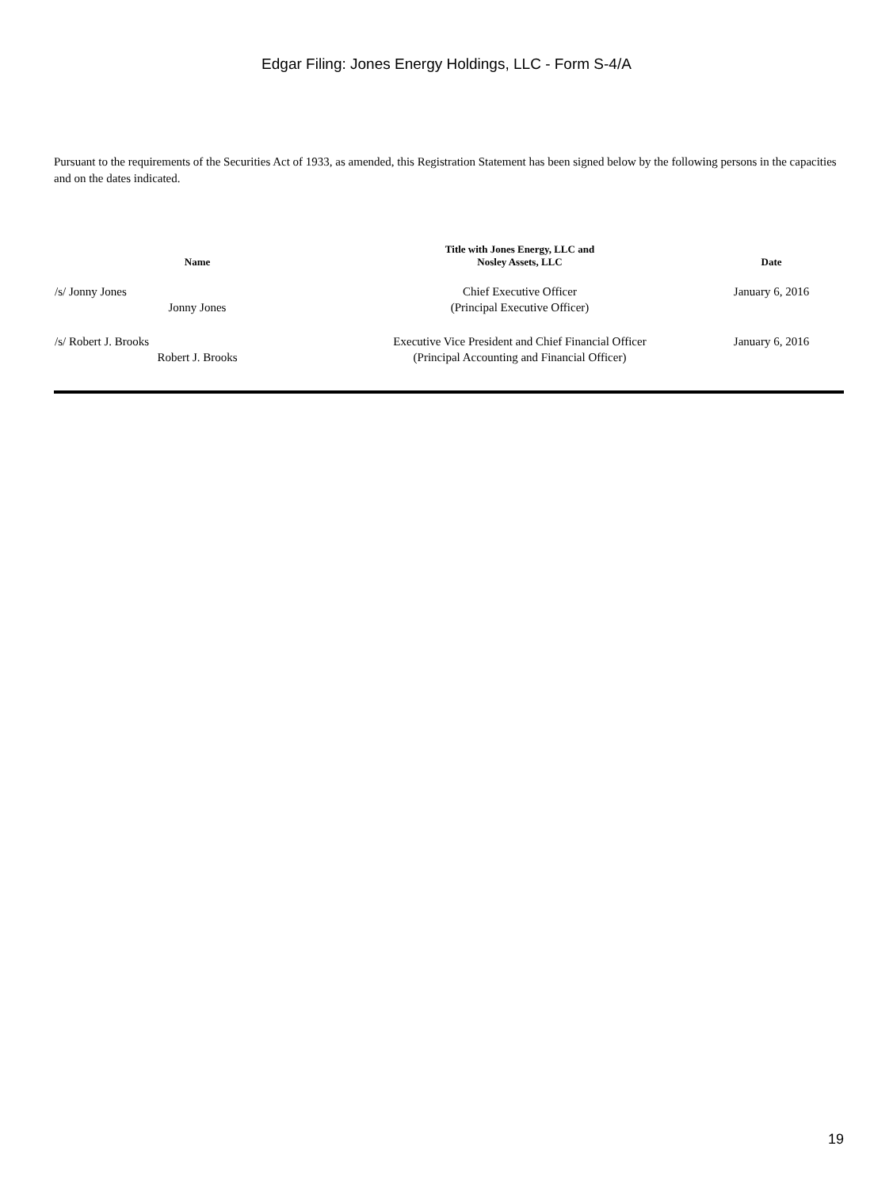Edgar Filing: Jones Energy Holdings, LLC - Form S-4/A
Pursuant to the requirements of the Securities Act of 1933, as amended, this Registration Statement has been signed below by the following persons in the capacities and on the dates indicated.
| Name | Title with Jones Energy, LLC and Nosley Assets, LLC | Date |
| --- | --- | --- |
| /s/ Jonny Jones Jonny Jones | Chief Executive Officer (Principal Executive Officer) | January 6, 2016 |
| /s/ Robert J. Brooks Robert J. Brooks | Executive Vice President and Chief Financial Officer (Principal Accounting and Financial Officer) | January 6, 2016 |
19